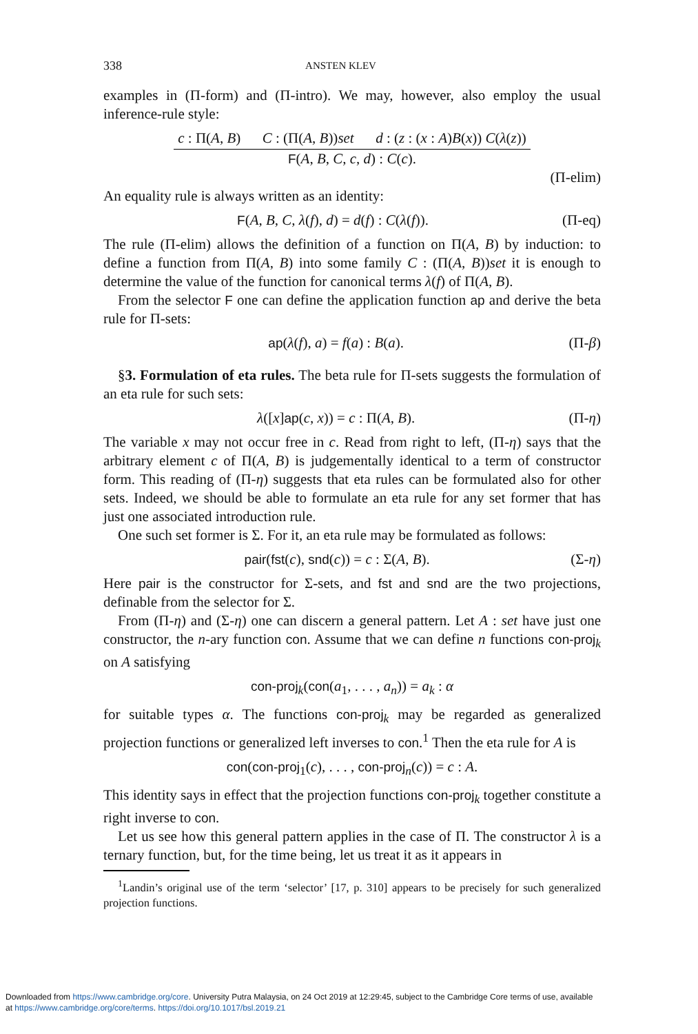338 ANSTEN KLEV
examples in (Π-form) and (Π-intro). We may, however, also employ the usual inference-rule style:
c : Π(A, B) C : (Π(A, B))set d : (z : (x : A)B(x)) C(λ(z))
F(A, B, C, c, d) : C(c).
(Π-elim)
An equality rule is always written as an identity:
F(A, B, C, λ(f), d) = d(f) : C(λ(f)). (Π-eq)
The rule (Π-elim) allows the definition of a function on Π(A, B) by induction: to define a function from Π(A, B) into some family C : (Π(A, B))set it is enough to determine the value of the function for canonical terms λ(f) of Π(A, B).
From the selector F one can define the application function ap and derive the beta rule for Π-sets:
ap(λ(f), a) = f(a) : B(a). (Π-β)
§3. Formulation of eta rules. The beta rule for Π-sets suggests the formulation of an eta rule for such sets:
λ([x]ap(c, x)) = c : Π(A, B). (Π-η)
The variable x may not occur free in c. Read from right to left, (Π-η) says that the arbitrary element c of Π(A, B) is judgementally identical to a term of constructor form. This reading of (Π-η) suggests that eta rules can be formulated also for other sets. Indeed, we should be able to formulate an eta rule for any set former that has just one associated introduction rule.
One such set former is Σ. For it, an eta rule may be formulated as follows:
pair(fst(c), snd(c)) = c : Σ(A, B). (Σ-η)
Here pair is the constructor for Σ-sets, and fst and snd are the two projections, definable from the selector for Σ.
From (Π-η) and (Σ-η) one can discern a general pattern. Let A : set have just one constructor, the n-ary function con. Assume that we can define n functions con-proj<sub>k</sub> on A satisfying
con-proj<sub>k</sub>(con(a<sub>1</sub>, . . . , a<sub>n</sub>)) = a<sub>k</sub> : α
for suitable types α. The functions con-proj<sub>k</sub> may be regarded as generalized projection functions or generalized left inverses to con.<sup>1</sup> Then the eta rule for A is
con(con-proj<sub>1</sub>(c), . . . , con-proj<sub>n</sub>(c)) = c : A.
This identity says in effect that the projection functions con-proj<sub>k</sub> together constitute a right inverse to con.
Let us see how this general pattern applies in the case of Π. The constructor λ is a ternary function, but, for the time being, let us treat it as it appears in
<sup>1</sup> Landin’s original use of the term ‘selector’ [17, p. 310] appears to be precisely for such generalized projection functions.
Downloaded from https://www.cambridge.org/core. University Putra Malaysia, on 24 Oct 2019 at 12:29:45, subject to the Cambridge Core terms of use, available
at https://www.cambridge.org/core/terms. https://doi.org/10.1017/bsl.2019.21